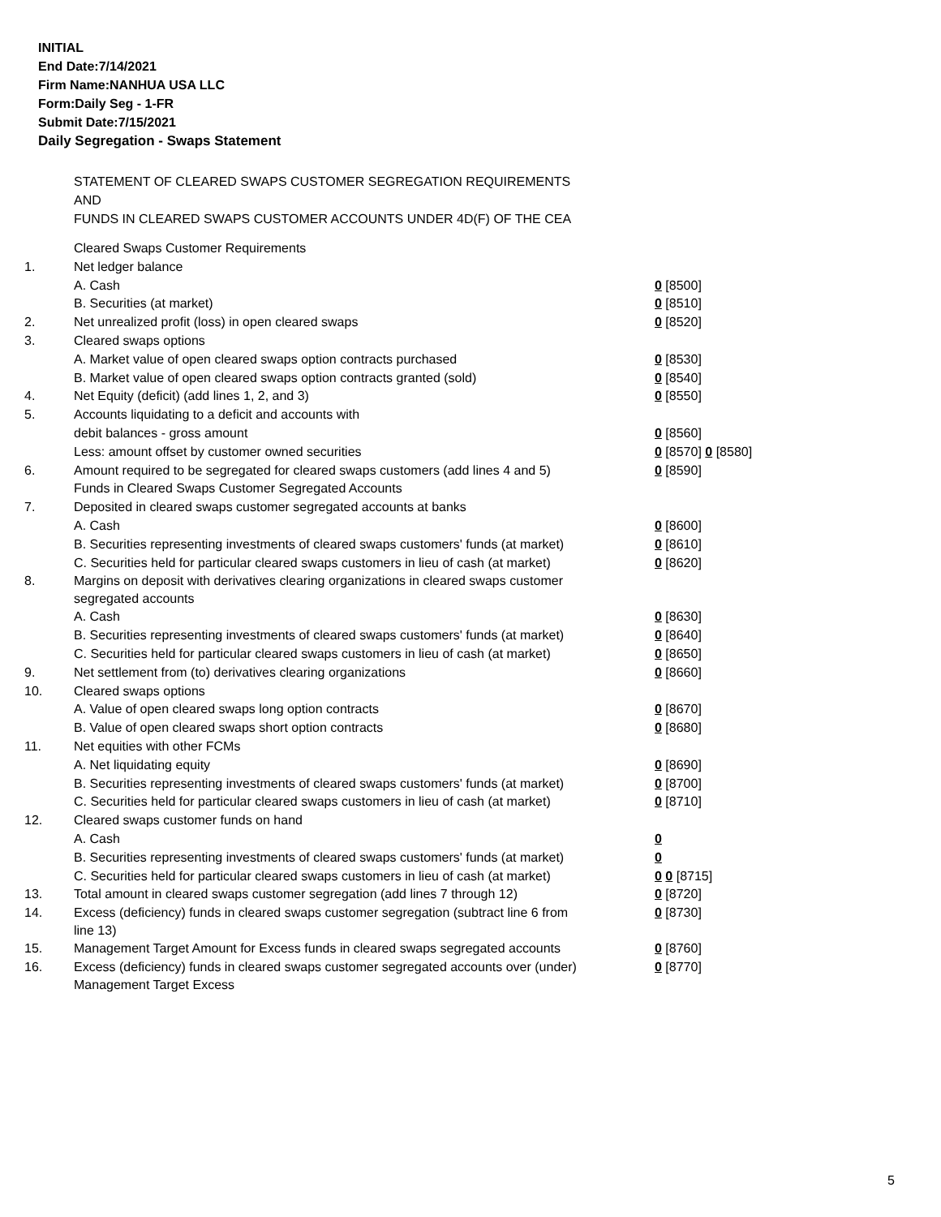INITIAL
End Date:7/14/2021
Firm Name:NANHUA USA LLC
Form:Daily Seg - 1-FR
Submit Date:7/15/2021
Daily Segregation - Swaps Statement
STATEMENT OF CLEARED SWAPS CUSTOMER SEGREGATION REQUIREMENTS
AND
FUNDS IN CLEARED SWAPS CUSTOMER ACCOUNTS UNDER 4D(F) OF THE CEA
| | Cleared Swaps Customer Requirements | |
| 1. | Net ledger balance | |
| | A. Cash | 0 [8500] |
| | B. Securities (at market) | 0 [8510] |
| 2. | Net unrealized profit (loss) in open cleared swaps | 0 [8520] |
| 3. | Cleared swaps options | |
| | A. Market value of open cleared swaps option contracts purchased | 0 [8530] |
| | B. Market value of open cleared swaps option contracts granted (sold) | 0 [8540] |
| 4. | Net Equity (deficit) (add lines 1, 2, and 3) | 0 [8550] |
| 5. | Accounts liquidating to a deficit and accounts with | |
| | debit balances - gross amount | 0 [8560] |
| | Less: amount offset by customer owned securities | 0 [8570] 0 [8580] |
| 6. | Amount required to be segregated for cleared swaps customers (add lines 4 and 5) | 0 [8590] |
| | Funds in Cleared Swaps Customer Segregated Accounts | |
| 7. | Deposited in cleared swaps customer segregated accounts at banks | |
| | A. Cash | 0 [8600] |
| | B. Securities representing investments of cleared swaps customers' funds (at market) | 0 [8610] |
| | C. Securities held for particular cleared swaps customers in lieu of cash (at market) | 0 [8620] |
| 8. | Margins on deposit with derivatives clearing organizations in cleared swaps customer segregated accounts | |
| | A. Cash | 0 [8630] |
| | B. Securities representing investments of cleared swaps customers' funds (at market) | 0 [8640] |
| | C. Securities held for particular cleared swaps customers in lieu of cash (at market) | 0 [8650] |
| 9. | Net settlement from (to) derivatives clearing organizations | 0 [8660] |
| 10. | Cleared swaps options | |
| | A. Value of open cleared swaps long option contracts | 0 [8670] |
| | B. Value of open cleared swaps short option contracts | 0 [8680] |
| 11. | Net equities with other FCMs | |
| | A. Net liquidating equity | 0 [8690] |
| | B. Securities representing investments of cleared swaps customers' funds (at market) | 0 [8700] |
| | C. Securities held for particular cleared swaps customers in lieu of cash (at market) | 0 [8710] |
| 12. | Cleared swaps customer funds on hand | |
| | A. Cash | 0 |
| | B. Securities representing investments of cleared swaps customers' funds (at market) | 0 |
| | C. Securities held for particular cleared swaps customers in lieu of cash (at market) | 0 0 [8715] |
| 13. | Total amount in cleared swaps customer segregation (add lines 7 through 12) | 0 [8720] |
| 14. | Excess (deficiency) funds in cleared swaps customer segregation (subtract line 6 from line 13) | 0 [8730] |
| 15. | Management Target Amount for Excess funds in cleared swaps segregated accounts | 0 [8760] |
| 16. | Excess (deficiency) funds in cleared swaps customer segregated accounts over (under) Management Target Excess | 0 [8770] |
5